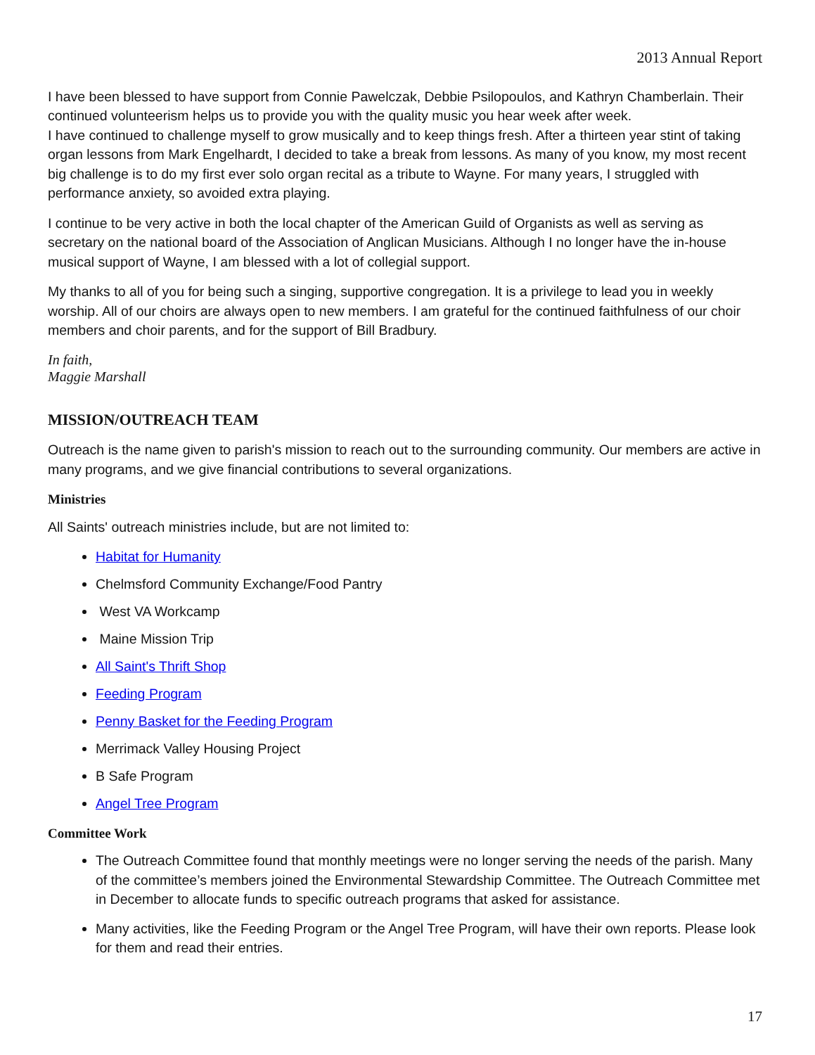2013 Annual Report
I have been blessed to have support from Connie Pawelczak, Debbie Psilopoulos, and Kathryn Chamberlain. Their continued volunteerism helps us to provide you with the quality music you hear week after week.
I have continued to challenge myself to grow musically and to keep things fresh. After a thirteen year stint of taking organ lessons from Mark Engelhardt, I decided to take a break from lessons. As many of you know, my most recent big challenge is to do my first ever solo organ recital as a tribute to Wayne. For many years, I struggled with performance anxiety, so avoided extra playing.
I continue to be very active in both the local chapter of the American Guild of Organists as well as serving as secretary on the national board of the Association of Anglican Musicians. Although I no longer have the in-house musical support of Wayne, I am blessed with a lot of collegial support.
My thanks to all of you for being such a singing, supportive congregation. It is a privilege to lead you in weekly worship. All of our choirs are always open to new members. I am grateful for the continued faithfulness of our choir members and choir parents, and for the support of Bill Bradbury.
In faith,
Maggie Marshall
MISSION/OUTREACH TEAM
Outreach is the name given to parish's mission to reach out to the surrounding community. Our members are active in many programs, and we give financial contributions to several organizations.
Ministries
All Saints' outreach ministries include, but are not limited to:
Habitat for Humanity
Chelmsford Community Exchange/Food Pantry
West VA Workcamp
Maine Mission Trip
All Saint's Thrift Shop
Feeding Program
Penny Basket for the Feeding Program
Merrimack Valley Housing Project
B Safe Program
Angel Tree Program
Committee Work
The Outreach Committee found that monthly meetings were no longer serving the needs of the parish. Many of the committee’s members joined the Environmental Stewardship Committee. The Outreach Committee met in December to allocate funds to specific outreach programs that asked for assistance.
Many activities, like the Feeding Program or the Angel Tree Program, will have their own reports. Please look for them and read their entries.
17